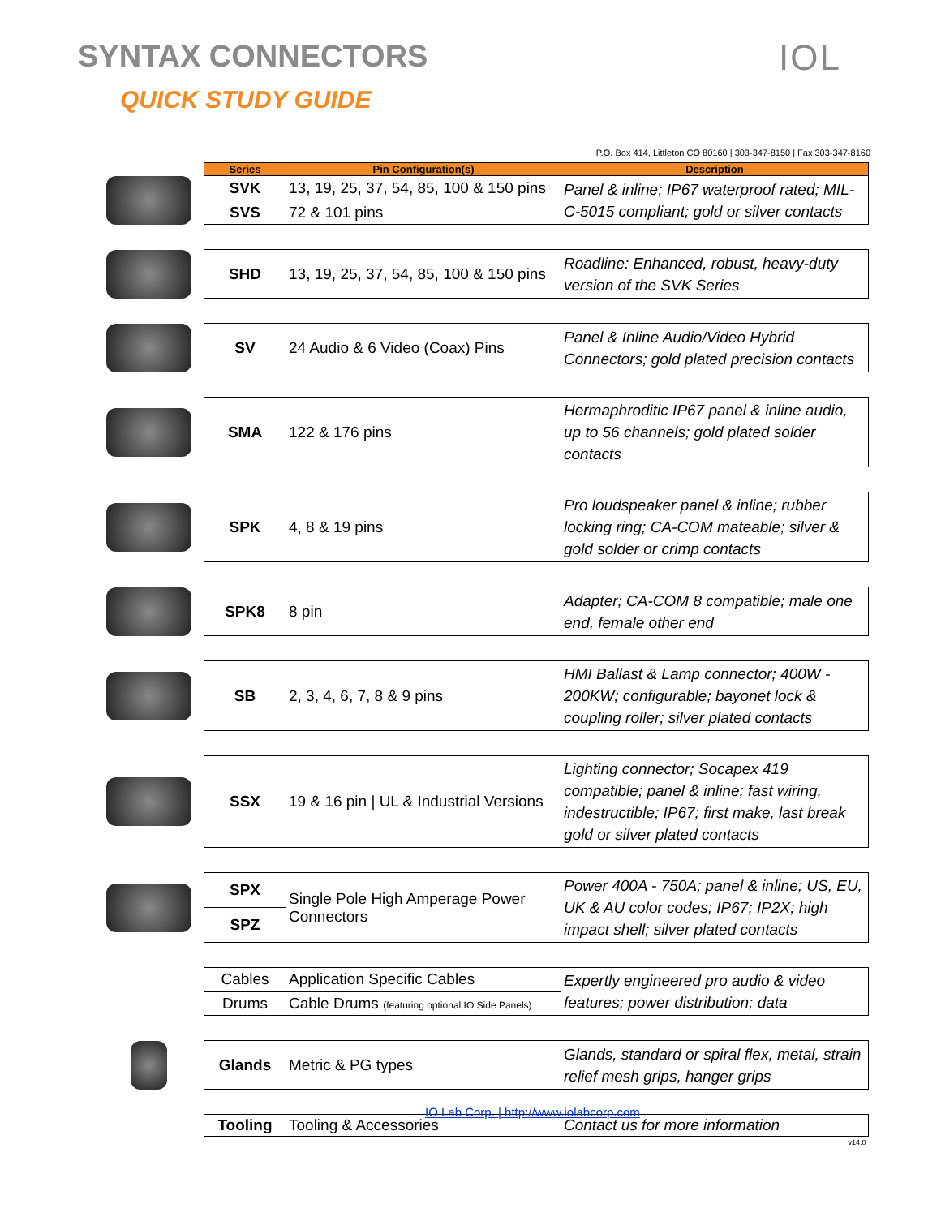SYNTAX CONNECTORS
QUICK STUDY GUIDE
IOL
P.O. Box 414, Littleton CO 80160 | 303-347-8150 | Fax 303-347-8160
| | Series | Pin Configuration(s) | Description |
| | SVK | 13, 19, 25, 37, 54, 85, 100 & 150 pins | Panel & inline; IP67 waterproof rated; MIL-C-5015 compliant; gold or silver contacts |
| | SVS | 72 & 101 pins | |
| | SHD | 13, 19, 25, 37, 54, 85, 100 & 150 pins | Roadline: Enhanced, robust, heavy-duty version of the SVK Series |
| | SV | 24 Audio & 6 Video (Coax) Pins | Panel & Inline Audio/Video Hybrid Connectors; gold plated precision contacts |
| | SMA | 122 & 176 pins | Hermaphroditic IP67 panel & inline audio, up to 56 channels; gold plated solder contacts |
| | SPK | 4, 8 & 19 pins | Pro loudspeaker panel & inline; rubber locking ring; CA-COM mateable; silver & gold solder or crimp contacts |
| | SPK8 | 8 pin | Adapter; CA-COM 8 compatible; male one end, female other end |
| | SB | 2, 3, 4, 6, 7, 8 & 9 pins | HMI Ballast & Lamp connector; 400W - 200KW; configurable; bayonet lock & coupling roller; silver plated contacts |
| | SSX | 19 & 16 pin / UL & Industrial Versions | Lighting connector; Socapex 419 compatible; panel & inline; fast wiring, indestructible; IP67; first make, last break gold or silver plated contacts |
| | SPX | Single Pole High Amperage Power Connectors | Power 400A - 750A; panel & inline; US, EU, UK & AU color codes; IP67; IP2X; high impact shell; silver plated contacts |
| | SPZ | | |
| | Cables | Application Specific Cables | Expertly engineered pro audio & video features; power distribution; data |
| | Drums | Cable Drums (featuring optional IO Side Panels) | |
| | Glands | Metric & PG types | Glands, standard or spiral flex, metal, strain relief mesh grips, hanger grips |
| | Tooling | Tooling & Accessories | Contact us for more information |
| | v14.0 | | |
IO Lab Corp. | http://www.iolabcorp.com